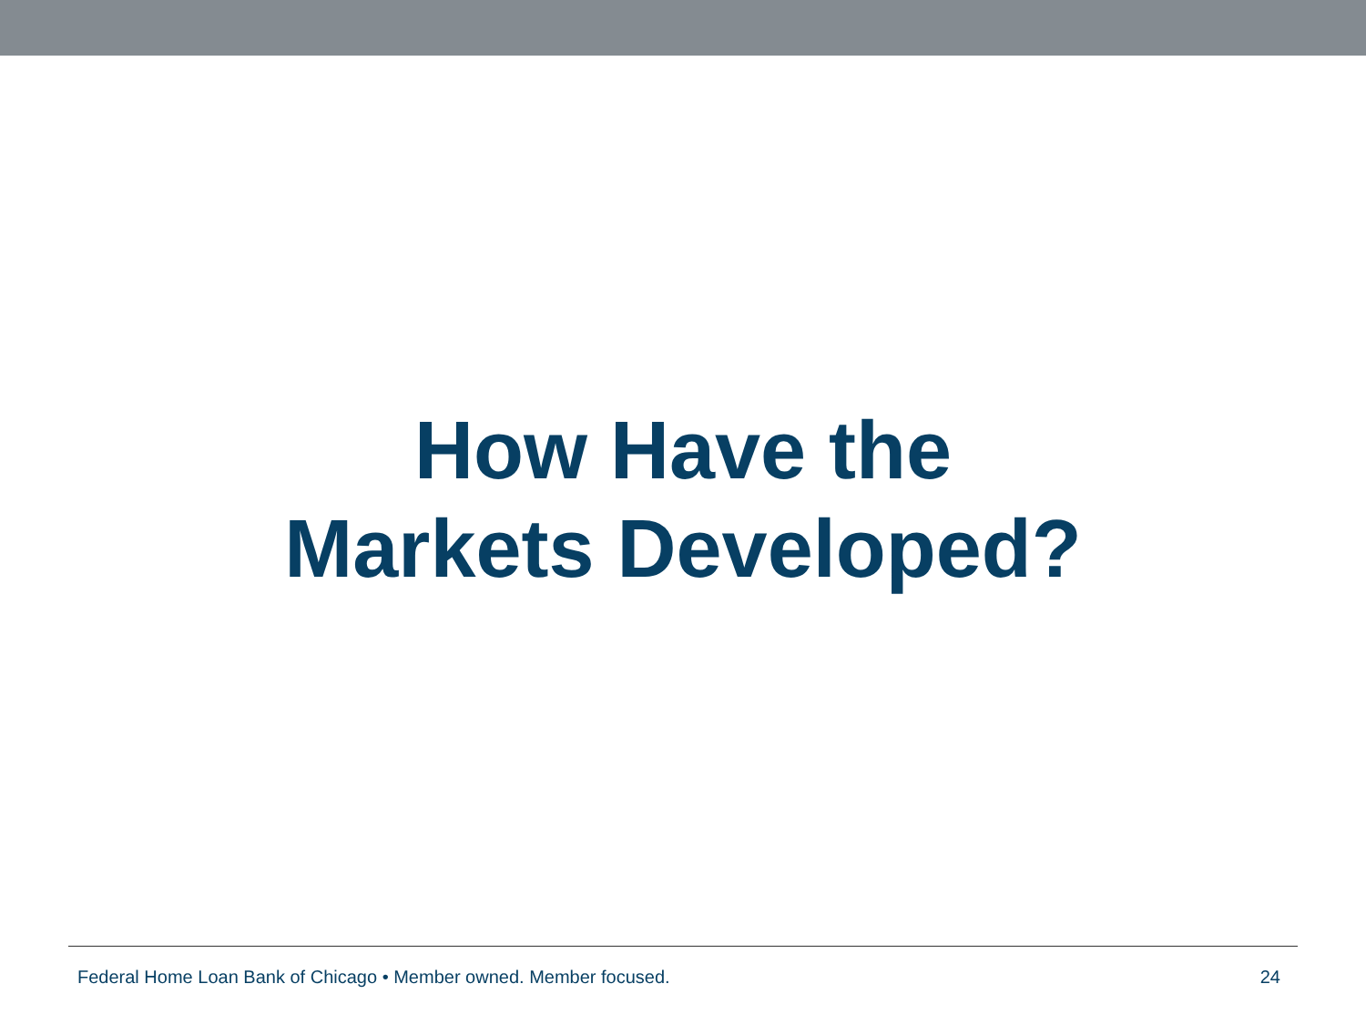How Have the
Markets Developed?
Federal Home Loan Bank of Chicago • Member owned. Member focused. 24